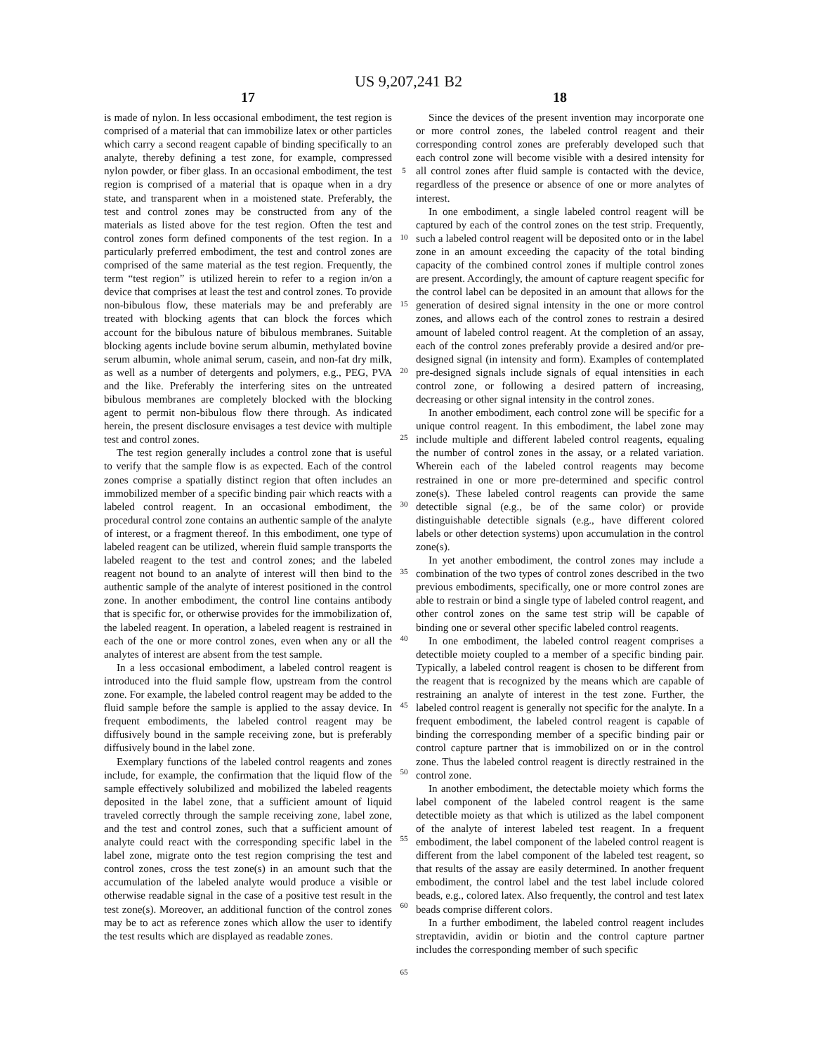US 9,207,241 B2
17
is made of nylon. In less occasional embodiment, the test region is comprised of a material that can immobilize latex or other particles which carry a second reagent capable of binding specifically to an analyte, thereby defining a test zone, for example, compressed nylon powder, or fiber glass. In an occasional embodiment, the test region is comprised of a material that is opaque when in a dry state, and transparent when in a moistened state. Preferably, the test and control zones may be constructed from any of the materials as listed above for the test region. Often the test and control zones form defined components of the test region. In a particularly preferred embodiment, the test and control zones are comprised of the same material as the test region. Frequently, the term “test region” is utilized herein to refer to a region in/on a device that comprises at least the test and control zones. To provide non-bibulous flow, these materials may be and preferably are treated with blocking agents that can block the forces which account for the bibulous nature of bibulous membranes. Suitable blocking agents include bovine serum albumin, methylated bovine serum albumin, whole animal serum, casein, and non-fat dry milk, as well as a number of detergents and polymers, e.g., PEG, PVA and the like. Preferably the interfering sites on the untreated bibulous membranes are completely blocked with the blocking agent to permit non-bibulous flow there through. As indicated herein, the present disclosure envisages a test device with multiple test and control zones.
The test region generally includes a control zone that is useful to verify that the sample flow is as expected. Each of the control zones comprise a spatially distinct region that often includes an immobilized member of a specific binding pair which reacts with a labeled control reagent. In an occasional embodiment, the procedural control zone contains an authentic sample of the analyte of interest, or a fragment thereof. In this embodiment, one type of labeled reagent can be utilized, wherein fluid sample transports the labeled reagent to the test and control zones; and the labeled reagent not bound to an analyte of interest will then bind to the authentic sample of the analyte of interest positioned in the control zone. In another embodiment, the control line contains antibody that is specific for, or otherwise provides for the immobilization of, the labeled reagent. In operation, a labeled reagent is restrained in each of the one or more control zones, even when any or all the analytes of interest are absent from the test sample.
In a less occasional embodiment, a labeled control reagent is introduced into the fluid sample flow, upstream from the control zone. For example, the labeled control reagent may be added to the fluid sample before the sample is applied to the assay device. In frequent embodiments, the labeled control reagent may be diffusively bound in the sample receiving zone, but is preferably diffusively bound in the label zone.
Exemplary functions of the labeled control reagents and zones include, for example, the confirmation that the liquid flow of the sample effectively solubilized and mobilized the labeled reagents deposited in the label zone, that a sufficient amount of liquid traveled correctly through the sample receiving zone, label zone, and the test and control zones, such that a sufficient amount of analyte could react with the corresponding specific label in the label zone, migrate onto the test region comprising the test and control zones, cross the test zone(s) in an amount such that the accumulation of the labeled analyte would produce a visible or otherwise readable signal in the case of a positive test result in the test zone(s). Moreover, an additional function of the control zones may be to act as reference zones which allow the user to identify the test results which are displayed as readable zones.
5
10
15
20
25
30
35
40
45
50
55
60
65
18
Since the devices of the present invention may incorporate one or more control zones, the labeled control reagent and their corresponding control zones are preferably developed such that each control zone will become visible with a desired intensity for all control zones after fluid sample is contacted with the device, regardless of the presence or absence of one or more analytes of interest.
In one embodiment, a single labeled control reagent will be captured by each of the control zones on the test strip. Frequently, such a labeled control reagent will be deposited onto or in the label zone in an amount exceeding the capacity of the total binding capacity of the combined control zones if multiple control zones are present. Accordingly, the amount of capture reagent specific for the control label can be deposited in an amount that allows for the generation of desired signal intensity in the one or more control zones, and allows each of the control zones to restrain a desired amount of labeled control reagent. At the completion of an assay, each of the control zones preferably provide a desired and/or pre-designed signal (in intensity and form). Examples of contemplated pre-designed signals include signals of equal intensities in each control zone, or following a desired pattern of increasing, decreasing or other signal intensity in the control zones.
In another embodiment, each control zone will be specific for a unique control reagent. In this embodiment, the label zone may include multiple and different labeled control reagents, equaling the number of control zones in the assay, or a related variation. Wherein each of the labeled control reagents may become restrained in one or more pre-determined and specific control zone(s). These labeled control reagents can provide the same detectible signal (e.g., be of the same color) or provide distinguishable detectible signals (e.g., have different colored labels or other detection systems) upon accumulation in the control zone(s).
In yet another embodiment, the control zones may include a combination of the two types of control zones described in the two previous embodiments, specifically, one or more control zones are able to restrain or bind a single type of labeled control reagent, and other control zones on the same test strip will be capable of binding one or several other specific labeled control reagents.
In one embodiment, the labeled control reagent comprises a detectible moiety coupled to a member of a specific binding pair. Typically, a labeled control reagent is chosen to be different from the reagent that is recognized by the means which are capable of restraining an analyte of interest in the test zone. Further, the labeled control reagent is generally not specific for the analyte. In a frequent embodiment, the labeled control reagent is capable of binding the corresponding member of a specific binding pair or control capture partner that is immobilized on or in the control zone. Thus the labeled control reagent is directly restrained in the control zone.
In another embodiment, the detectable moiety which forms the label component of the labeled control reagent is the same detectible moiety as that which is utilized as the label component of the analyte of interest labeled test reagent. In a frequent embodiment, the label component of the labeled control reagent is different from the label component of the labeled test reagent, so that results of the assay are easily determined. In another frequent embodiment, the control label and the test label include colored beads, e.g., colored latex. Also frequently, the control and test latex beads comprise different colors.
In a further embodiment, the labeled control reagent includes streptavidin, avidin or biotin and the control capture partner includes the corresponding member of such specific